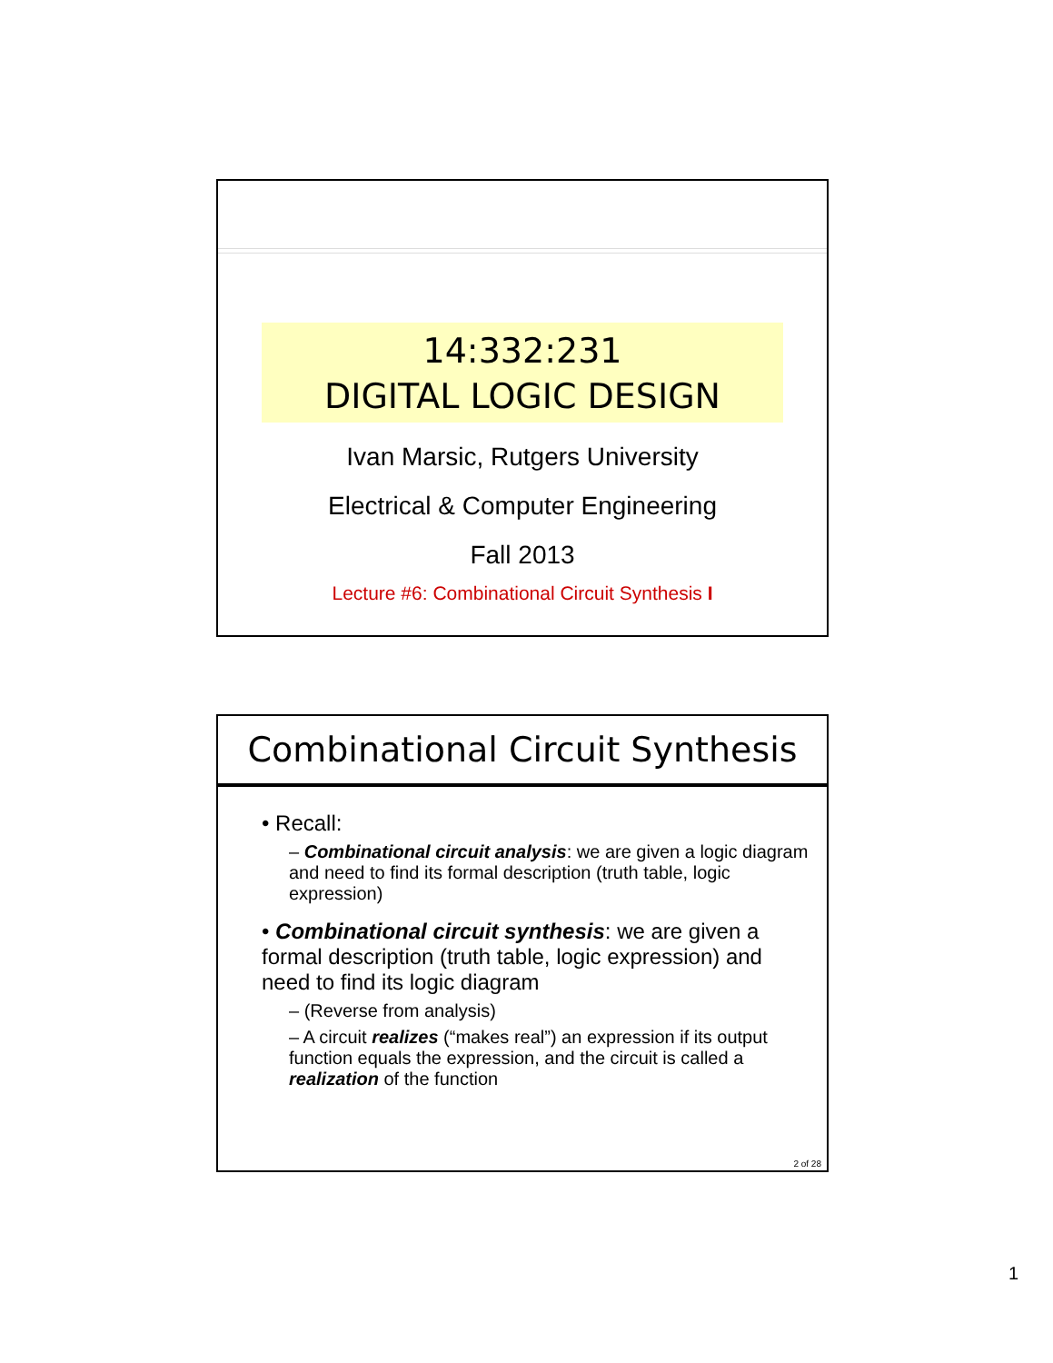14:332:231
DIGITAL LOGIC DESIGN
Ivan Marsic, Rutgers University
Electrical & Computer Engineering
Fall 2013
Lecture #6: Combinational Circuit Synthesis I
Combinational Circuit Synthesis
• Recall:
– Combinational circuit analysis: we are given a logic diagram and need to find its formal description (truth table, logic expression)
• Combinational circuit synthesis: we are given a formal description (truth table, logic expression) and need to find its logic diagram
– (Reverse from analysis)
– A circuit realizes (“makes real”) an expression if its output function equals the expression, and the circuit is called a realization of the function
2 of 28
1